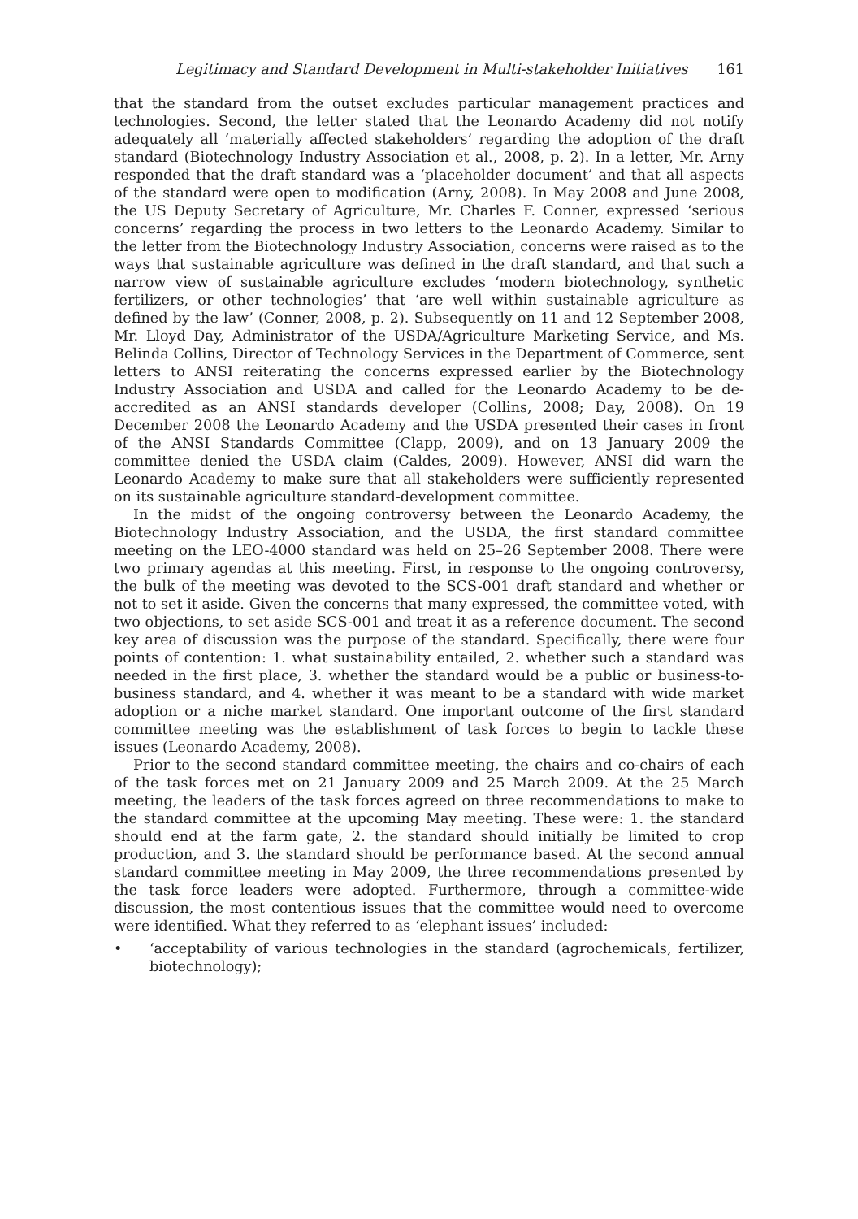Legitimacy and Standard Development in Multi-stakeholder Initiatives 161
that the standard from the outset excludes particular management practices and technologies. Second, the letter stated that the Leonardo Academy did not notify adequately all ‘materially affected stakeholders’ regarding the adoption of the draft standard (Biotechnology Industry Association et al., 2008, p. 2). In a letter, Mr. Arny responded that the draft standard was a ‘placeholder document’ and that all aspects of the standard were open to modification (Arny, 2008). In May 2008 and June 2008, the US Deputy Secretary of Agriculture, Mr. Charles F. Conner, expressed ‘serious concerns’ regarding the process in two letters to the Leonardo Academy. Similar to the letter from the Biotechnology Industry Association, concerns were raised as to the ways that sustainable agriculture was defined in the draft standard, and that such a narrow view of sustainable agriculture excludes ‘modern biotechnology, synthetic fertilizers, or other technologies’ that ‘are well within sustainable agriculture as defined by the law’ (Conner, 2008, p. 2). Subsequently on 11 and 12 September 2008, Mr. Lloyd Day, Administrator of the USDA/Agriculture Marketing Service, and Ms. Belinda Collins, Director of Technology Services in the Department of Commerce, sent letters to ANSI reiterating the concerns expressed earlier by the Biotechnology Industry Association and USDA and called for the Leonardo Academy to be de-accredited as an ANSI standards developer (Collins, 2008; Day, 2008). On 19 December 2008 the Leonardo Academy and the USDA presented their cases in front of the ANSI Standards Committee (Clapp, 2009), and on 13 January 2009 the committee denied the USDA claim (Caldes, 2009). However, ANSI did warn the Leonardo Academy to make sure that all stakeholders were sufficiently represented on its sustainable agriculture standard-development committee.
In the midst of the ongoing controversy between the Leonardo Academy, the Biotechnology Industry Association, and the USDA, the first standard committee meeting on the LEO-4000 standard was held on 25–26 September 2008. There were two primary agendas at this meeting. First, in response to the ongoing controversy, the bulk of the meeting was devoted to the SCS-001 draft standard and whether or not to set it aside. Given the concerns that many expressed, the committee voted, with two objections, to set aside SCS-001 and treat it as a reference document. The second key area of discussion was the purpose of the standard. Specifically, there were four points of contention: 1. what sustainability entailed, 2. whether such a standard was needed in the first place, 3. whether the standard would be a public or business-to-business standard, and 4. whether it was meant to be a standard with wide market adoption or a niche market standard. One important outcome of the first standard committee meeting was the establishment of task forces to begin to tackle these issues (Leonardo Academy, 2008).
Prior to the second standard committee meeting, the chairs and co-chairs of each of the task forces met on 21 January 2009 and 25 March 2009. At the 25 March meeting, the leaders of the task forces agreed on three recommendations to make to the standard committee at the upcoming May meeting. These were: 1. the standard should end at the farm gate, 2. the standard should initially be limited to crop production, and 3. the standard should be performance based. At the second annual standard committee meeting in May 2009, the three recommendations presented by the task force leaders were adopted. Furthermore, through a committee-wide discussion, the most contentious issues that the committee would need to overcome were identified. What they referred to as ‘elephant issues’ included:
• ‘acceptability of various technologies in the standard (agrochemicals, fertilizer, biotechnology);